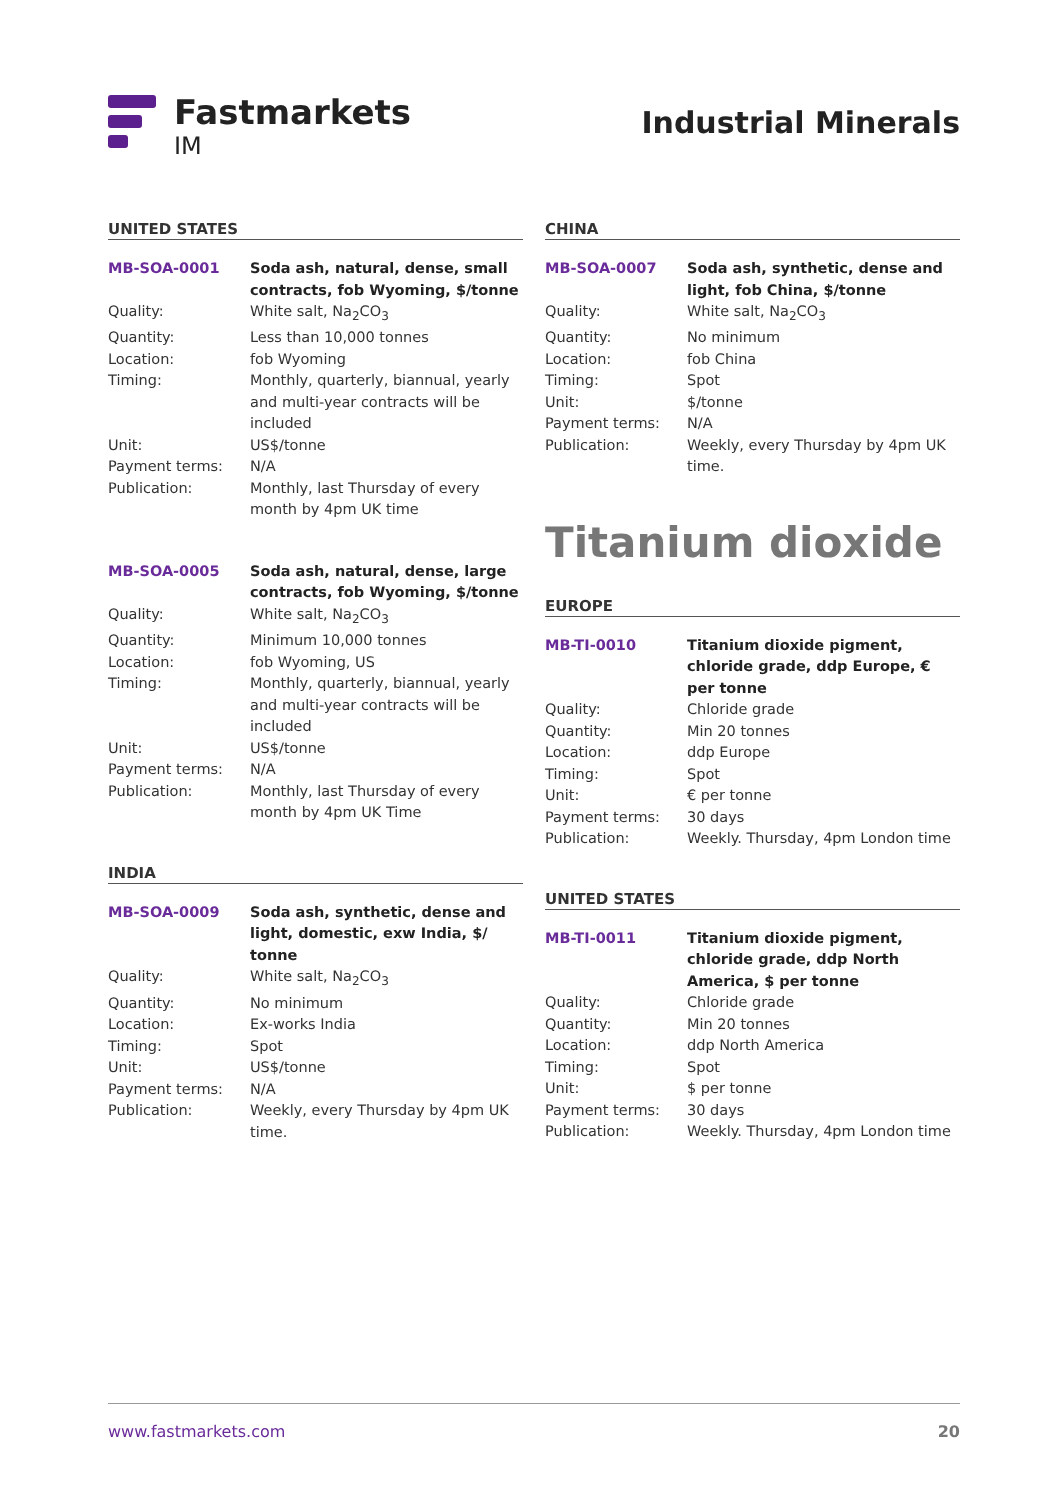Fastmarkets
IM
Industrial Minerals
UNITED STATES
| MB-SOA-0001 | Soda ash, natural, dense, small contracts, fob Wyoming, $/tonne |
| Quality: | White salt, Na<sub>2</sub>CO<sub>3</sub> |
| Quantity: | Less than 10,000 tonnes |
| Location: | fob Wyoming |
| Timing: | Monthly, quarterly, biannual, yearly and multi-year contracts will be included |
| Unit: | US$/tonne |
| Payment terms: | N/A |
| Publication: | Monthly, last Thursday of every month by 4pm UK time |
| MB-SOA-0005 | Soda ash, natural, dense, large contracts, fob Wyoming, $/tonne |
| Quality: | White salt, Na<sub>2</sub>CO<sub>3</sub> |
| Quantity: | Minimum 10,000 tonnes |
| Location: | fob Wyoming, US |
| Timing: | Monthly, quarterly, biannual, yearly and multi-year contracts will be included |
| Unit: | US$/tonne |
| Payment terms: | N/A |
| Publication: | Monthly, last Thursday of every month by 4pm UK Time |
INDIA
| MB-SOA-0009 | Soda ash, synthetic, dense and light, domestic, exw India, $/ tonne |
| Quality: | White salt, Na<sub>2</sub>CO<sub>3</sub> |
| Quantity: | No minimum |
| Location: | Ex-works India |
| Timing: | Spot |
| Unit: | US$/tonne |
| Payment terms: | N/A |
| Publication: | Weekly, every Thursday by 4pm UK time. |
CHINA
| MB-SOA-0007 | Soda ash, synthetic, dense and light, fob China, $/tonne |
| Quality: | White salt, Na<sub>2</sub>CO<sub>3</sub> |
| Quantity: | No minimum |
| Location: | fob China |
| Timing: | Spot |
| Unit: | $/tonne |
| Payment terms: | N/A |
| Publication: | Weekly, every Thursday by 4pm UK time. |
Titanium dioxide
EUROPE
| MB-TI-0010 | Titanium dioxide pigment, chloride grade, ddp Europe, € per tonne |
| Quality: | Chloride grade |
| Quantity: | Min 20 tonnes |
| Location: | ddp Europe |
| Timing: | Spot |
| Unit: | € per tonne |
| Payment terms: | 30 days |
| Publication: | Weekly. Thursday, 4pm London time |
UNITED STATES
| MB-TI-0011 | Titanium dioxide pigment, chloride grade, ddp North America, $ per tonne |
| Quality: | Chloride grade |
| Quantity: | Min 20 tonnes |
| Location: | ddp North America |
| Timing: | Spot |
| Unit: | $ per tonne |
| Payment terms: | 30 days |
| Publication: | Weekly. Thursday, 4pm London time |
www.fastmarkets.com 20